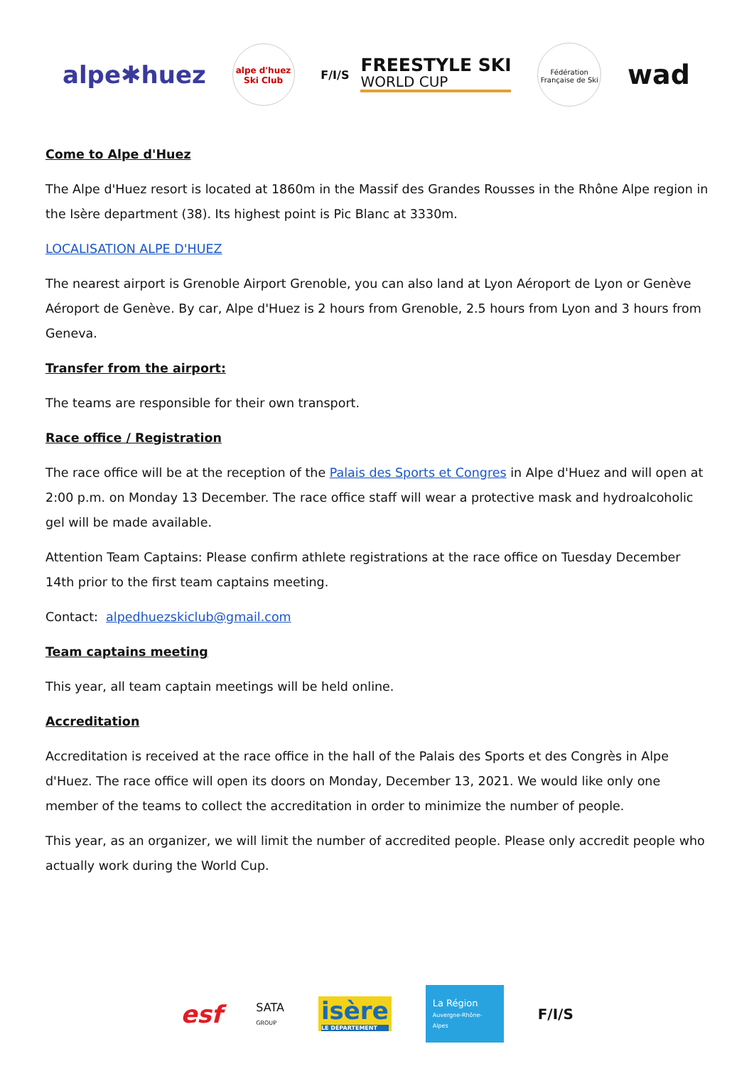alpe✱huez
alpe d'huez Ski Club
F/I/S
FREESTYLE SKI
WORLD CUP
Fédération Française de Ski
wad
Come to Alpe d'Huez
The Alpe d'Huez resort is located at 1860m in the Massif des Grandes Rousses in the Rhône Alpe region in the Isère department (38). Its highest point is Pic Blanc at 3330m.
LOCALISATION ALPE D'HUEZ
The nearest airport is Grenoble Airport Grenoble, you can also land at Lyon Aéroport de Lyon or Genève Aéroport de Genève. By car, Alpe d'Huez is 2 hours from Grenoble, 2.5 hours from Lyon and 3 hours from Geneva.
Transfer from the airport:
The teams are responsible for their own transport.
Race office / Registration
The race office will be at the reception of the Palais des Sports et Congres in Alpe d'Huez and will open at 2:00 p.m. on Monday 13 December. The race office staff will wear a protective mask and hydroalcoholic gel will be made available.
Attention Team Captains: Please confirm athlete registrations at the race office on Tuesday December 14th prior to the first team captains meeting.
Contact: alpedhuezskiclub@gmail.com
Team captains meeting
This year, all team captain meetings will be held online.
Accreditation
Accreditation is received at the race office in the hall of the Palais des Sports et des Congrès in Alpe d'Huez. The race office will open its doors on Monday, December 13, 2021. We would like only one member of the teams to collect the accreditation in order to minimize the number of people.
This year, as an organizer, we will limit the number of accredited people. Please only accredit people who actually work during the World Cup.
esf SATA
GROUP isère
LE DÉPARTEMENT La Région
Auvergne-Rhône-Alpes F/I/S